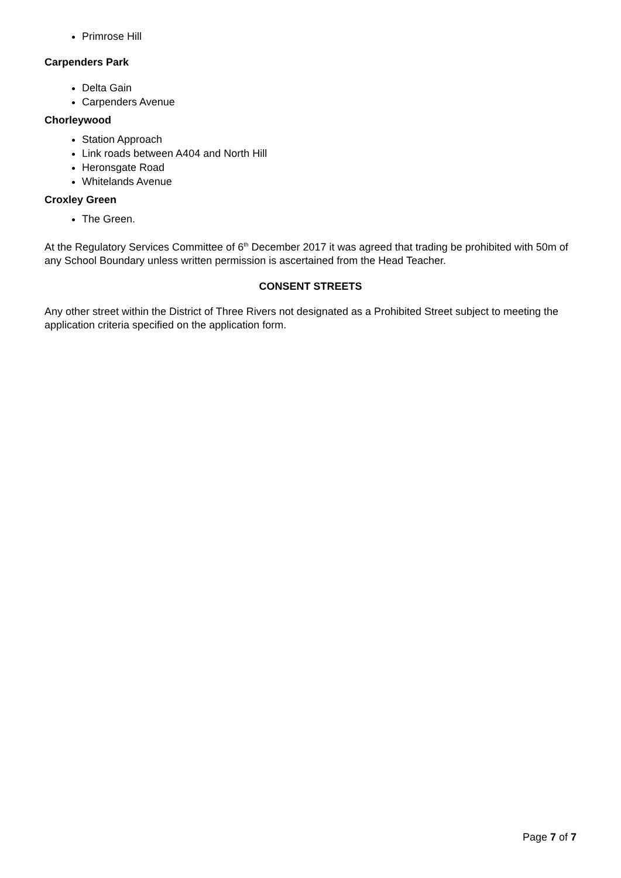Primrose Hill
Carpenders Park
Delta Gain
Carpenders Avenue
Chorleywood
Station Approach
Link roads between A404 and North Hill
Heronsgate Road
Whitelands Avenue
Croxley Green
The Green.
At the Regulatory Services Committee of 6<sup>th</sup> December 2017 it was agreed that trading be prohibited with 50m of any School Boundary unless written permission is ascertained from the Head Teacher.
CONSENT STREETS
Any other street within the District of Three Rivers not designated as a Prohibited Street subject to meeting the application criteria specified on the application form.
Page 7 of 7